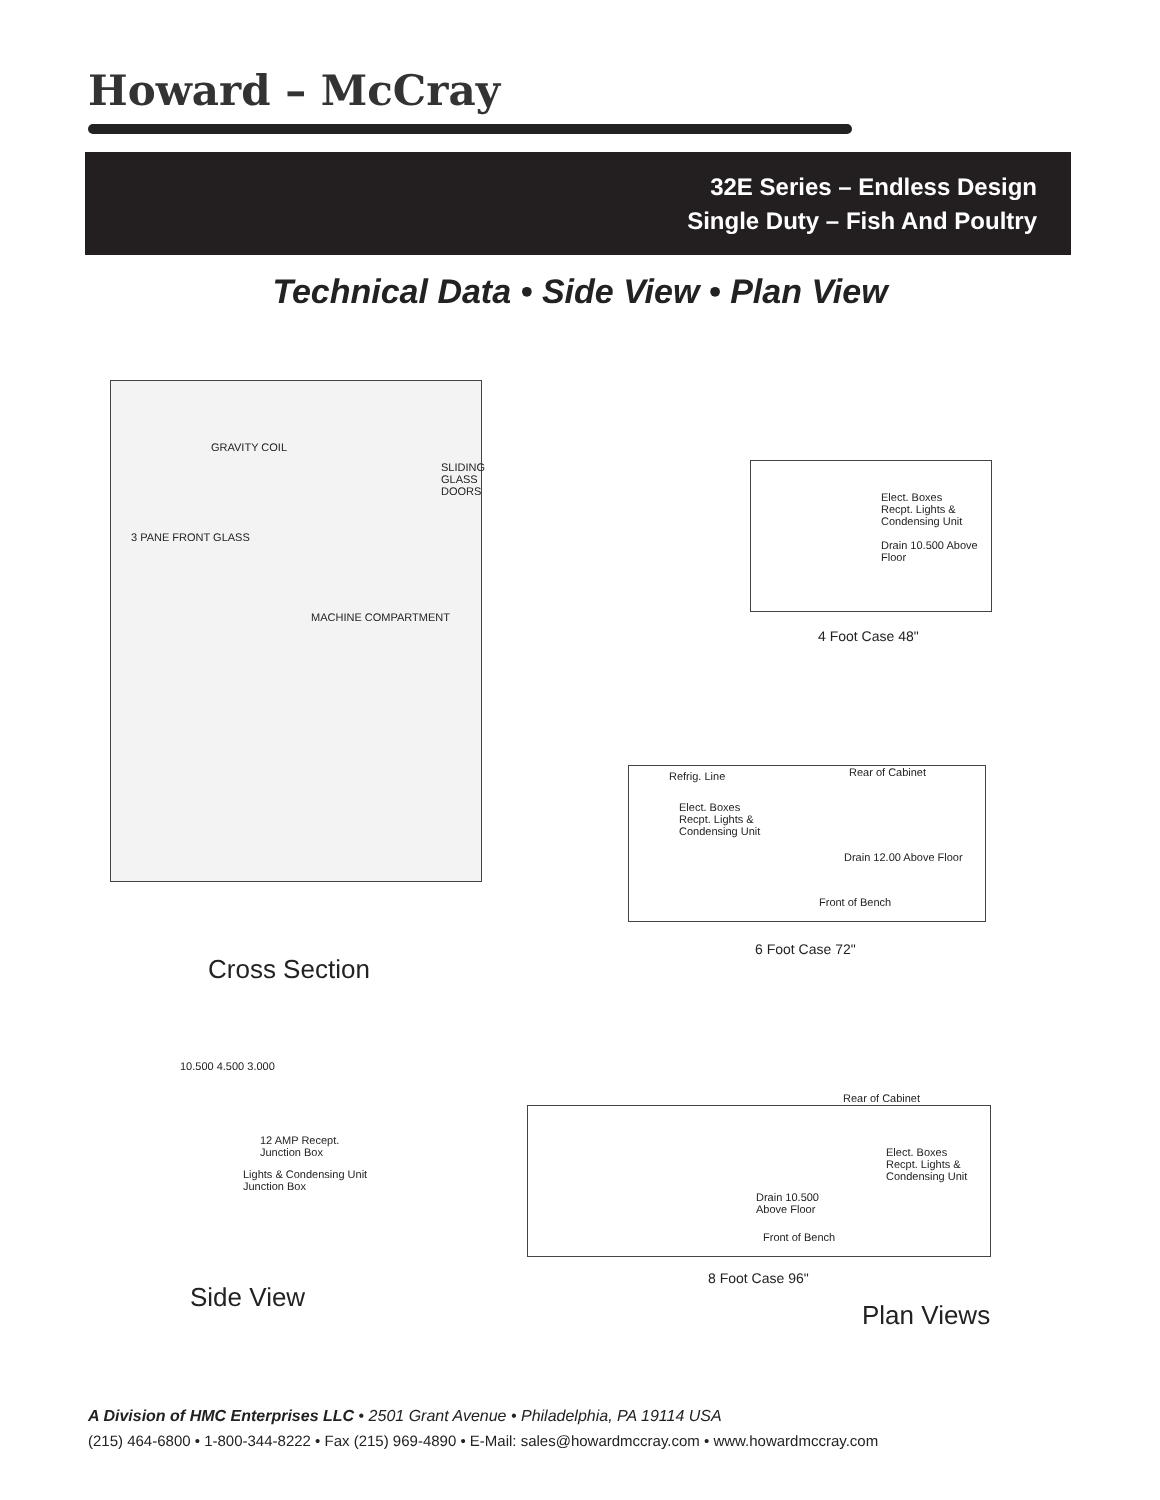Howard – McCray
32E Series – Endless Design
Single Duty – Fish And Poultry
Technical Data • Side View • Plan View
GRAVITY COIL
MACHINE COMPARTMENT
3 PANE FRONT GLASS
SLIDING GLASS DOORS
Cross Section
Elect. Boxes
Recpt. Lights &
Condensing Unit
Drain 10.500 Above Floor
4 Foot Case 48"
Refrig. Line Rear of Cabinet
Elect. Boxes
Recpt. Lights &
Condensing Unit
Drain 12.00 Above Floor
Front of Bench
6 Foot Case 72"
10.500 4.500 3.000
12 AMP Recept.
Junction Box
Lights & Condensing Unit
Junction Box
Side View
Rear of Cabinet
Elect. Boxes
Recpt. Lights &
Condensing Unit
Drain 10.500
Above Floor
Front of Bench
8 Foot Case 96"
Plan Views
A Division of HMC Enterprises LLC • 2501 Grant Avenue • Philadelphia, PA 19114 USA
(215) 464-6800 • 1-800-344-8222 • Fax (215) 969-4890 • E-Mail: sales@howardmccray.com • www.howardmccray.com